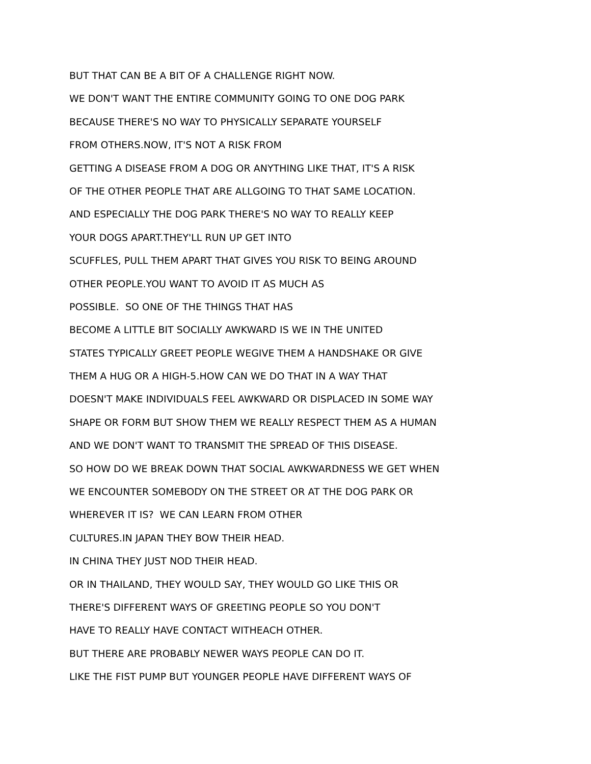BUT THAT CAN BE A BIT OF A CHALLENGE RIGHT NOW.
WE DON'T WANT THE ENTIRE COMMUNITY GOING TO ONE DOG PARK
BECAUSE THERE'S NO WAY TO PHYSICALLY SEPARATE YOURSELF
FROM OTHERS.NOW, IT'S NOT A RISK FROM
GETTING A DISEASE FROM A DOG OR ANYTHING LIKE THAT, IT'S A RISK
OF THE OTHER PEOPLE THAT ARE ALLGOING TO THAT SAME LOCATION.
AND ESPECIALLY THE DOG PARK THERE'S NO WAY TO REALLY KEEP
YOUR DOGS APART.THEY'LL RUN UP GET INTO
SCUFFLES, PULL THEM APART THAT GIVES YOU RISK TO BEING AROUND
OTHER PEOPLE.YOU WANT TO AVOID IT AS MUCH AS
POSSIBLE. SO ONE OF THE THINGS THAT HAS
BECOME A LITTLE BIT SOCIALLY AWKWARD IS WE IN THE UNITED
STATES TYPICALLY GREET PEOPLE WEGIVE THEM A HANDSHAKE OR GIVE
THEM A HUG OR A HIGH-5.HOW CAN WE DO THAT IN A WAY THAT
DOESN'T MAKE INDIVIDUALS FEEL AWKWARD OR DISPLACED IN SOME WAY
SHAPE OR FORM BUT SHOW THEM WE REALLY RESPECT THEM AS A HUMAN
AND WE DON'T WANT TO TRANSMIT THE SPREAD OF THIS DISEASE.
SO HOW DO WE BREAK DOWN THAT SOCIAL AWKWARDNESS WE GET WHEN
WE ENCOUNTER SOMEBODY ON THE STREET OR AT THE DOG PARK OR
WHEREVER IT IS? WE CAN LEARN FROM OTHER
CULTURES.IN JAPAN THEY BOW THEIR HEAD.
IN CHINA THEY JUST NOD THEIR HEAD.
OR IN THAILAND, THEY WOULD SAY, THEY WOULD GO LIKE THIS OR
THERE'S DIFFERENT WAYS OF GREETING PEOPLE SO YOU DON'T
HAVE TO REALLY HAVE CONTACT WITHEACH OTHER.
BUT THERE ARE PROBABLY NEWER WAYS PEOPLE CAN DO IT.
LIKE THE FIST PUMP BUT YOUNGER PEOPLE HAVE DIFFERENT WAYS OF